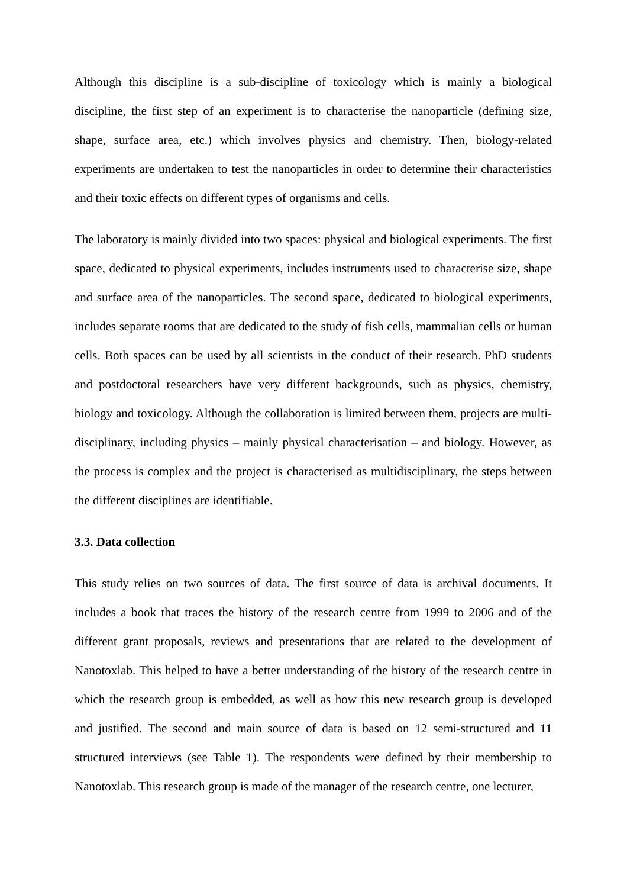Although this discipline is a sub-discipline of toxicology which is mainly a biological discipline, the first step of an experiment is to characterise the nanoparticle (defining size, shape, surface area, etc.) which involves physics and chemistry. Then, biology-related experiments are undertaken to test the nanoparticles in order to determine their characteristics and their toxic effects on different types of organisms and cells.
The laboratory is mainly divided into two spaces: physical and biological experiments. The first space, dedicated to physical experiments, includes instruments used to characterise size, shape and surface area of the nanoparticles. The second space, dedicated to biological experiments, includes separate rooms that are dedicated to the study of fish cells, mammalian cells or human cells. Both spaces can be used by all scientists in the conduct of their research. PhD students and postdoctoral researchers have very different backgrounds, such as physics, chemistry, biology and toxicology. Although the collaboration is limited between them, projects are multi-disciplinary, including physics – mainly physical characterisation – and biology. However, as the process is complex and the project is characterised as multidisciplinary, the steps between the different disciplines are identifiable.
3.3. Data collection
This study relies on two sources of data. The first source of data is archival documents. It includes a book that traces the history of the research centre from 1999 to 2006 and of the different grant proposals, reviews and presentations that are related to the development of Nanotoxlab. This helped to have a better understanding of the history of the research centre in which the research group is embedded, as well as how this new research group is developed and justified. The second and main source of data is based on 12 semi-structured and 11 structured interviews (see Table 1). The respondents were defined by their membership to Nanotoxlab. This research group is made of the manager of the research centre, one lecturer,